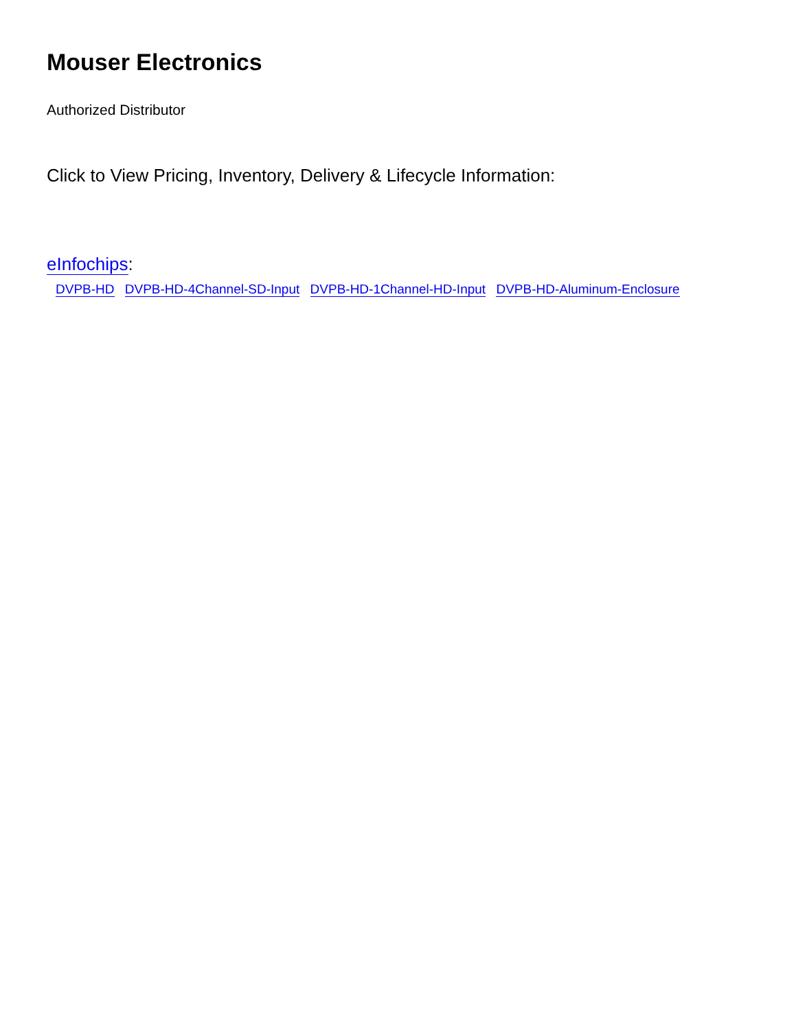Mouser Electronics
Authorized Distributor
Click to View Pricing, Inventory, Delivery & Lifecycle Information:
eInfochips:
DVPB-HD DVPB-HD-4Channel-SD-Input DVPB-HD-1Channel-HD-Input DVPB-HD-Aluminum-Enclosure